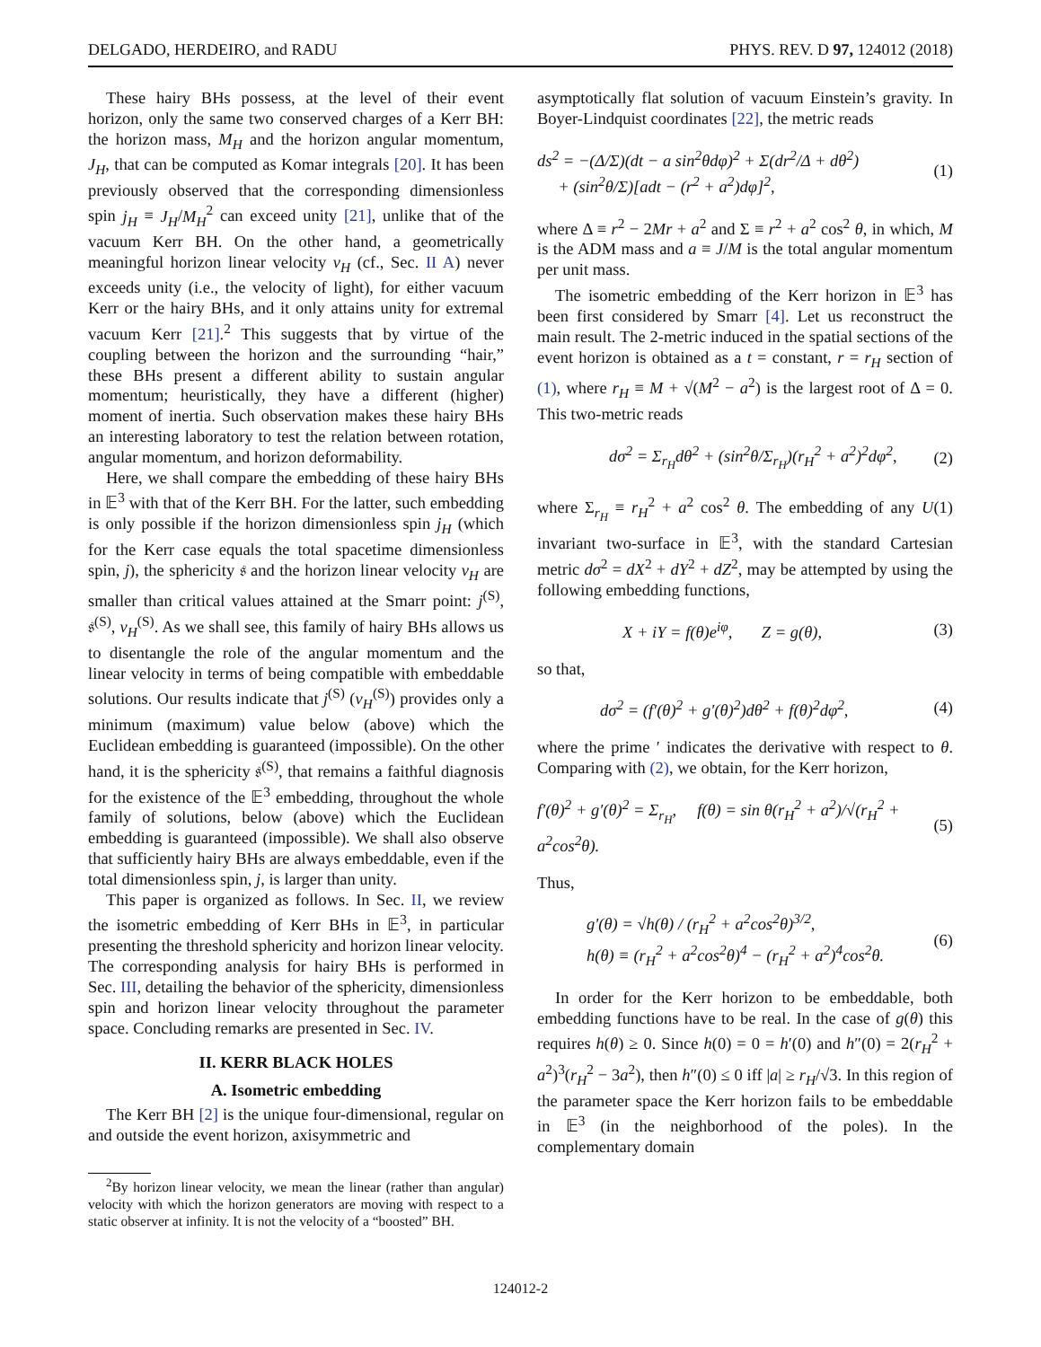DELGADO, HERDEIRO, and RADU PHYS. REV. D 97, 124012 (2018)
These hairy BHs possess, at the level of their event horizon, only the same two conserved charges of a Kerr BH: the horizon mass, M<sub>H</sub> and the horizon angular momentum, J<sub>H</sub>, that can be computed as Komar integrals [20]. It has been previously observed that the corresponding dimensionless spin j<sub>H</sub> ≡ J<sub>H</sub>/M<sub>H</sub><sup>2</sup> can exceed unity [21], unlike that of the vacuum Kerr BH. On the other hand, a geometrically meaningful horizon linear velocity v<sub>H</sub> (cf., Sec. II A) never exceeds unity (i.e., the velocity of light), for either vacuum Kerr or the hairy BHs, and it only attains unity for extremal vacuum Kerr [21].<sup>2</sup> This suggests that by virtue of the coupling between the horizon and the surrounding “hair,” these BHs present a different ability to sustain angular momentum; heuristically, they have a different (higher) moment of inertia. Such observation makes these hairy BHs an interesting laboratory to test the relation between rotation, angular momentum, and horizon deformability.
Here, we shall compare the embedding of these hairy BHs in 𝔼<sup>3</sup> with that of the Kerr BH. For the latter, such embedding is only possible if the horizon dimensionless spin j<sub>H</sub> (which for the Kerr case equals the total spacetime dimensionless spin, j), the sphericity 𝔰 and the horizon linear velocity v<sub>H</sub> are smaller than critical values attained at the Smarr point: j<sup>(S)</sup>, 𝔰<sup>(S)</sup>, v<sub>H</sub><sup>(S)</sup>. As we shall see, this family of hairy BHs allows us to disentangle the role of the angular momentum and the linear velocity in terms of being compatible with embeddable solutions. Our results indicate that j<sup>(S)</sup> (v<sub>H</sub><sup>(S)</sup>) provides only a minimum (maximum) value below (above) which the Euclidean embedding is guaranteed (impossible). On the other hand, it is the sphericity 𝔰<sup>(S)</sup>, that remains a faithful diagnosis for the existence of the 𝔼<sup>3</sup> embedding, throughout the whole family of solutions, below (above) which the Euclidean embedding is guaranteed (impossible). We shall also observe that sufficiently hairy BHs are always embeddable, even if the total dimensionless spin, j, is larger than unity.
This paper is organized as follows. In Sec. II, we review the isometric embedding of Kerr BHs in 𝔼<sup>3</sup>, in particular presenting the threshold sphericity and horizon linear velocity. The corresponding analysis for hairy BHs is performed in Sec. III, detailing the behavior of the sphericity, dimensionless spin and horizon linear velocity throughout the parameter space. Concluding remarks are presented in Sec. IV.
II. KERR BLACK HOLES
A. Isometric embedding
The Kerr BH [2] is the unique four-dimensional, regular on and outside the event horizon, axisymmetric and
<sup>2</sup> By horizon linear velocity, we mean the linear (rather than angular) velocity with which the horizon generators are moving with respect to a static observer at infinity. It is not the velocity of a “boosted” BH.
asymptotically flat solution of vacuum Einstein’s gravity. In Boyer-Lindquist coordinates [22], the metric reads
ds<sup>2</sup> = −(Δ/Σ)(dt − a sin<sup>2</sup>θdφ)<sup>2</sup> + Σ(dr<sup>2</sup>/Δ + dθ<sup>2</sup>)
+ (sin<sup>2</sup>θ/Σ)[adt − (r<sup>2</sup> + a<sup>2</sup>)dφ]<sup>2</sup>, (1)
where Δ ≡ r<sup>2</sup> − 2Mr + a<sup>2</sup> and Σ ≡ r<sup>2</sup> + a<sup>2</sup> cos<sup>2</sup> θ, in which, M is the ADM mass and a ≡ J/M is the total angular momentum per unit mass.
The isometric embedding of the Kerr horizon in 𝔼<sup>3</sup> has been first considered by Smarr [4]. Let us reconstruct the main result. The 2-metric induced in the spatial sections of the event horizon is obtained as a t = constant, r = r<sub>H</sub> section of (1), where r<sub>H</sub> ≡ M + √(M<sup>2</sup> − a<sup>2</sup>) is the largest root of Δ = 0. This two-metric reads
dσ<sup>2</sup> = Σ<sub>r<sub>H</sub></sub>dθ<sup>2</sup> + (sin<sup>2</sup>θ/Σ<sub>r<sub>H</sub></sub>)(r<sub>H</sub><sup>2</sup> + a<sup>2</sup>)<sup>2</sup>dφ<sup>2</sup>, (2)
where Σ<sub>r<sub>H</sub></sub> ≡ r<sub>H</sub><sup>2</sup> + a<sup>2</sup> cos<sup>2</sup> θ. The embedding of any U(1) invariant two-surface in 𝔼<sup>3</sup>, with the standard Cartesian metric dσ<sup>2</sup> = dX<sup>2</sup> + dY<sup>2</sup> + dZ<sup>2</sup>, may be attempted by using the following embedding functions,
X + iY = f(θ)e<sup>iφ</sup>, Z = g(θ), (3)
so that,
dσ<sup>2</sup> = (f′(θ)<sup>2</sup> + g′(θ)<sup>2</sup>)dθ<sup>2</sup> + f(θ)<sup>2</sup>dφ<sup>2</sup>, (4)
where the prime ′ indicates the derivative with respect to θ. Comparing with (2), we obtain, for the Kerr horizon,
f′(θ)<sup>2</sup> + g′(θ)<sup>2</sup> = Σ<sub>r<sub>H</sub></sub>, f(θ) = sin θ(r<sub>H</sub><sup>2</sup> + a<sup>2</sup>)/√(r<sub>H</sub><sup>2</sup> + a<sup>2</sup>cos<sup>2</sup>θ). (5)
Thus,
g′(θ) = √h(θ) / (r<sub>H</sub><sup>2</sup> + a<sup>2</sup>cos<sup>2</sup>θ)<sup>3/2</sup>,
h(θ) ≡ (r<sub>H</sub><sup>2</sup> + a<sup>2</sup>cos<sup>2</sup>θ)<sup>4</sup> − (r<sub>H</sub><sup>2</sup> + a<sup>2</sup>)<sup>4</sup>cos<sup>2</sup>θ. (6)
In order for the Kerr horizon to be embeddable, both embedding functions have to be real. In the case of g(θ) this requires h(θ) ≥ 0. Since h(0) = 0 = h′(0) and h″(0) = 2(r<sub>H</sub><sup>2</sup> + a<sup>2</sup>)<sup>3</sup>(r<sub>H</sub><sup>2</sup> − 3a<sup>2</sup>), then h″(0) ≤ 0 iff |a| ≥ r<sub>H</sub>/√3. In this region of the parameter space the Kerr horizon fails to be embeddable in 𝔼<sup>3</sup> (in the neighborhood of the poles). In the complementary domain
124012-2